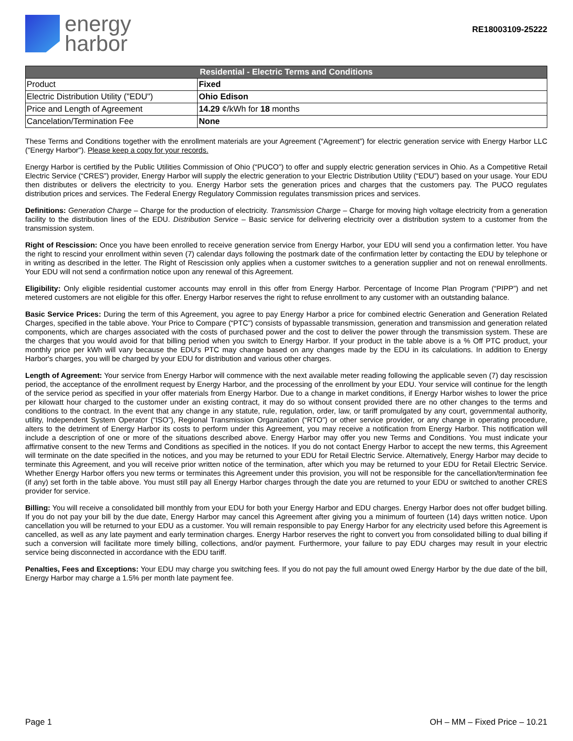energy
harbor
RE18003109-25222
| Residential - Electric Terms and Conditions | |
| --- | --- |
| Product | Fixed |
| Electric Distribution Utility ("EDU") | Ohio Edison |
| Price and Length of Agreement | 14.29 ¢/kWh for 18 months |
| Cancelation/Termination Fee | None |
These Terms and Conditions together with the enrollment materials are your Agreement (“Agreement”) for electric generation service with Energy Harbor LLC ("Energy Harbor"). Please keep a copy for your records.
Energy Harbor is certified by the Public Utilities Commission of Ohio (“PUCO”) to offer and supply electric generation services in Ohio. As a Competitive Retail Electric Service (“CRES”) provider, Energy Harbor will supply the electric generation to your Electric Distribution Utility (“EDU”) based on your usage. Your EDU then distributes or delivers the electricity to you. Energy Harbor sets the generation prices and charges that the customers pay. The PUCO regulates distribution prices and services. The Federal Energy Regulatory Commission regulates transmission prices and services.
Definitions: Generation Charge – Charge for the production of electricity. Transmission Charge – Charge for moving high voltage electricity from a generation facility to the distribution lines of the EDU. Distribution Service – Basic service for delivering electricity over a distribution system to a customer from the transmission system.
Right of Rescission: Once you have been enrolled to receive generation service from Energy Harbor, your EDU will send you a confirmation letter. You have the right to rescind your enrollment within seven (7) calendar days following the postmark date of the confirmation letter by contacting the EDU by telephone or in writing as described in the letter. The Right of Rescission only applies when a customer switches to a generation supplier and not on renewal enrollments. Your EDU will not send a confirmation notice upon any renewal of this Agreement.
Eligibility: Only eligible residential customer accounts may enroll in this offer from Energy Harbor. Percentage of Income Plan Program (“PIPP”) and net metered customers are not eligible for this offer. Energy Harbor reserves the right to refuse enrollment to any customer with an outstanding balance.
Basic Service Prices: During the term of this Agreement, you agree to pay Energy Harbor a price for combined electric Generation and Generation Related Charges, specified in the table above. Your Price to Compare (“PTC”) consists of bypassable transmission, generation and transmission and generation related components, which are charges associated with the costs of purchased power and the cost to deliver the power through the transmission system. These are the charges that you would avoid for that billing period when you switch to Energy Harbor. If your product in the table above is a % Off PTC product, your monthly price per kWh will vary because the EDU's PTC may change based on any changes made by the EDU in its calculations. In addition to Energy Harbor's charges, you will be charged by your EDU for distribution and various other charges.
Length of Agreement: Your service from Energy Harbor will commence with the next available meter reading following the applicable seven (7) day rescission period, the acceptance of the enrollment request by Energy Harbor, and the processing of the enrollment by your EDU. Your service will continue for the length of the service period as specified in your offer materials from Energy Harbor. Due to a change in market conditions, if Energy Harbor wishes to lower the price per kilowatt hour charged to the customer under an existing contract, it may do so without consent provided there are no other changes to the terms and conditions to the contract. In the event that any change in any statute, rule, regulation, order, law, or tariff promulgated by any court, governmental authority, utility, Independent System Operator (“ISO”), Regional Transmission Organization (“RTO”) or other service provider, or any change in operating procedure, alters to the detriment of Energy Harbor its costs to perform under this Agreement, you may receive a notification from Energy Harbor. This notification will include a description of one or more of the situations described above. Energy Harbor may offer you new Terms and Conditions. You must indicate your affirmative consent to the new Terms and Conditions as specified in the notices. If you do not contact Energy Harbor to accept the new terms, this Agreement will terminate on the date specified in the notices, and you may be returned to your EDU for Retail Electric Service. Alternatively, Energy Harbor may decide to terminate this Agreement, and you will receive prior written notice of the termination, after which you may be returned to your EDU for Retail Electric Service. Whether Energy Harbor offers you new terms or terminates this Agreement under this provision, you will not be responsible for the cancellation/termination fee (if any) set forth in the table above. You must still pay all Energy Harbor charges through the date you are returned to your EDU or switched to another CRES provider for service.
Billing: You will receive a consolidated bill monthly from your EDU for both your Energy Harbor and EDU charges. Energy Harbor does not offer budget billing. If you do not pay your bill by the due date, Energy Harbor may cancel this Agreement after giving you a minimum of fourteen (14) days written notice. Upon cancellation you will be returned to your EDU as a customer. You will remain responsible to pay Energy Harbor for any electricity used before this Agreement is cancelled, as well as any late payment and early termination charges. Energy Harbor reserves the right to convert you from consolidated billing to dual billing if such a conversion will facilitate more timely billing, collections, and/or payment. Furthermore, your failure to pay EDU charges may result in your electric service being disconnected in accordance with the EDU tariff.
Penalties, Fees and Exceptions: Your EDU may charge you switching fees. If you do not pay the full amount owed Energy Harbor by the due date of the bill, Energy Harbor may charge a 1.5% per month late payment fee.
Page 1 OH – MM – Fixed Price – 10.21